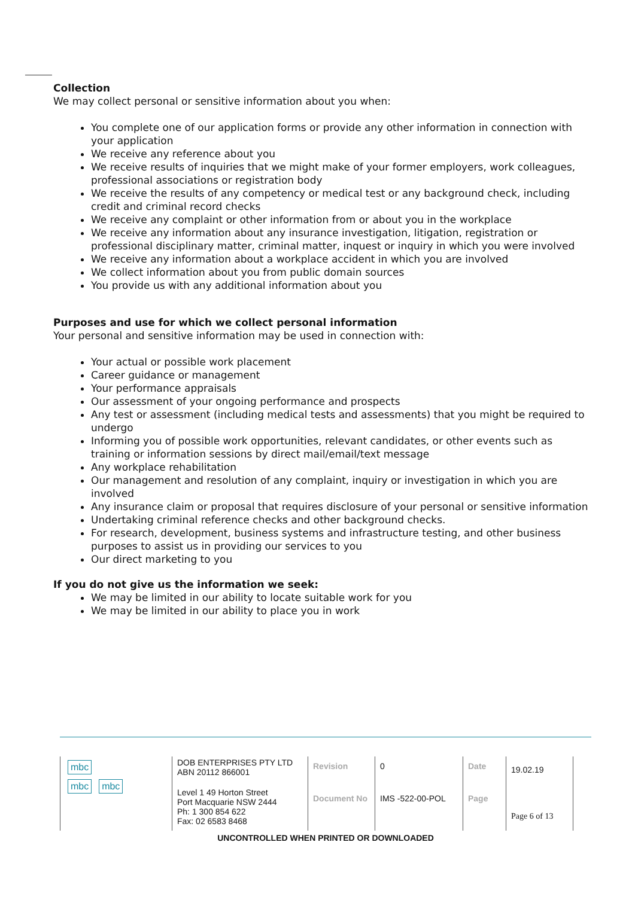Collection
We may collect personal or sensitive information about you when:
You complete one of our application forms or provide any other information in connection with your application
We receive any reference about you
We receive results of inquiries that we might make of your former employers, work colleagues, professional associations or registration body
We receive the results of any competency or medical test or any background check, including credit and criminal record checks
We receive any complaint or other information from or about you in the workplace
We receive any information about any insurance investigation, litigation, registration or professional disciplinary matter, criminal matter, inquest or inquiry in which you were involved
We receive any information about a workplace accident in which you are involved
We collect information about you from public domain sources
You provide us with any additional information about you
Purposes and use for which we collect personal information
Your personal and sensitive information may be used in connection with:
Your actual or possible work placement
Career guidance or management
Your performance appraisals
Our assessment of your ongoing performance and prospects
Any test or assessment (including medical tests and assessments) that you might be required to undergo
Informing you of possible work opportunities, relevant candidates, or other events such as training or information sessions by direct mail/email/text message
Any workplace rehabilitation
Our management and resolution of any complaint, inquiry or investigation in which you are involved
Any insurance claim or proposal that requires disclosure of your personal or sensitive information
Undertaking criminal reference checks and other background checks.
For research, development, business systems and infrastructure testing, and other business purposes to assist us in providing our services to you
Our direct marketing to you
If you do not give us the information we seek:
We may be limited in our ability to locate suitable work for you
We may be limited in our ability to place you in work
| mbc mbc mbc | DOB ENTERPRISES PTY LTD ABN 20112 866001 | Revision | 0 | Date | 19.02.19 |
| | Level 1 49 Horton Street Port Macquarie NSW 2444 Ph: 1 300 854 622 Fax: 02 6583 8468 | Document No | IMS -522-00-POL | Page | Page 6 of 13 |
UNCONTROLLED WHEN PRINTED OR DOWNLOADED